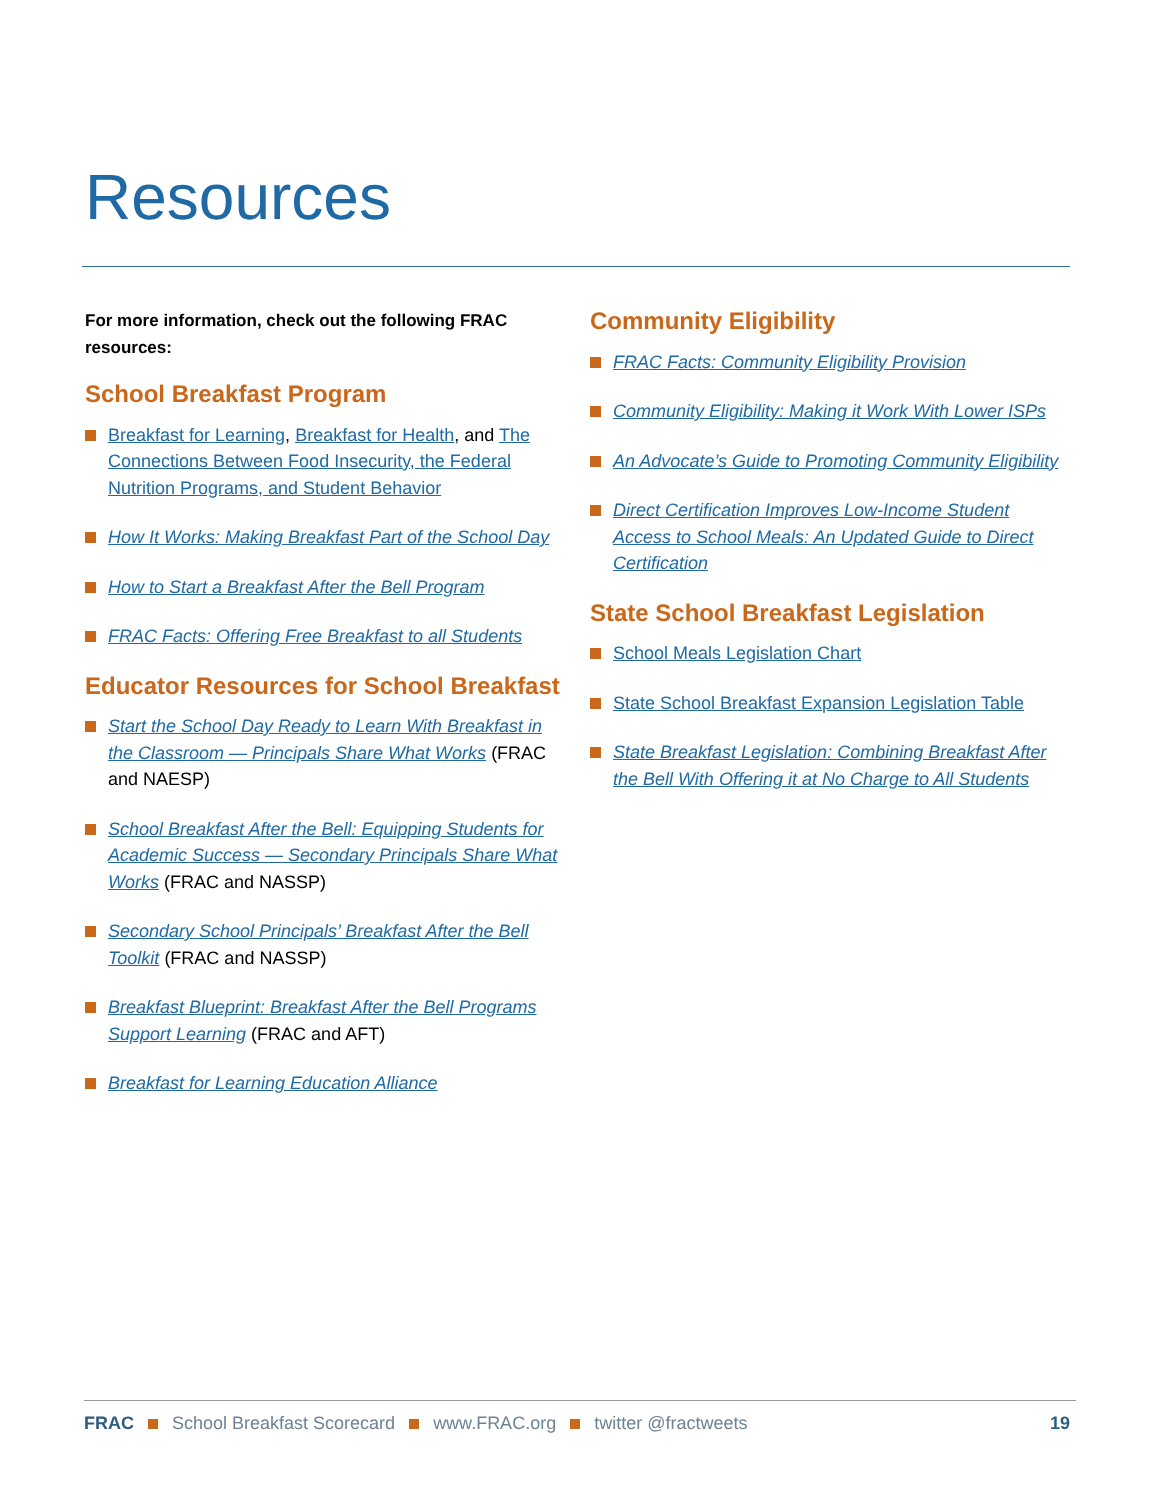Resources
For more information, check out the following FRAC resources:
School Breakfast Program
Breakfast for Learning, Breakfast for Health, and The Connections Between Food Insecurity, the Federal Nutrition Programs, and Student Behavior
How It Works: Making Breakfast Part of the School Day
How to Start a Breakfast After the Bell Program
FRAC Facts: Offering Free Breakfast to all Students
Educator Resources for School Breakfast
Start the School Day Ready to Learn With Breakfast in the Classroom — Principals Share What Works (FRAC and NAESP)
School Breakfast After the Bell: Equipping Students for Academic Success — Secondary Principals Share What Works (FRAC and NASSP)
Secondary School Principals’ Breakfast After the Bell Toolkit (FRAC and NASSP)
Breakfast Blueprint: Breakfast After the Bell Programs Support Learning (FRAC and AFT)
Breakfast for Learning Education Alliance
Community Eligibility
FRAC Facts: Community Eligibility Provision
Community Eligibility: Making it Work With Lower ISPs
An Advocate’s Guide to Promoting Community Eligibility
Direct Certification Improves Low-Income Student Access to School Meals: An Updated Guide to Direct Certification
State School Breakfast Legislation
School Meals Legislation Chart
State School Breakfast Expansion Legislation Table
State Breakfast Legislation: Combining Breakfast After the Bell With Offering it at No Charge to All Students
FRAC School Breakfast Scorecard www.FRAC.org twitter @fractweets 19